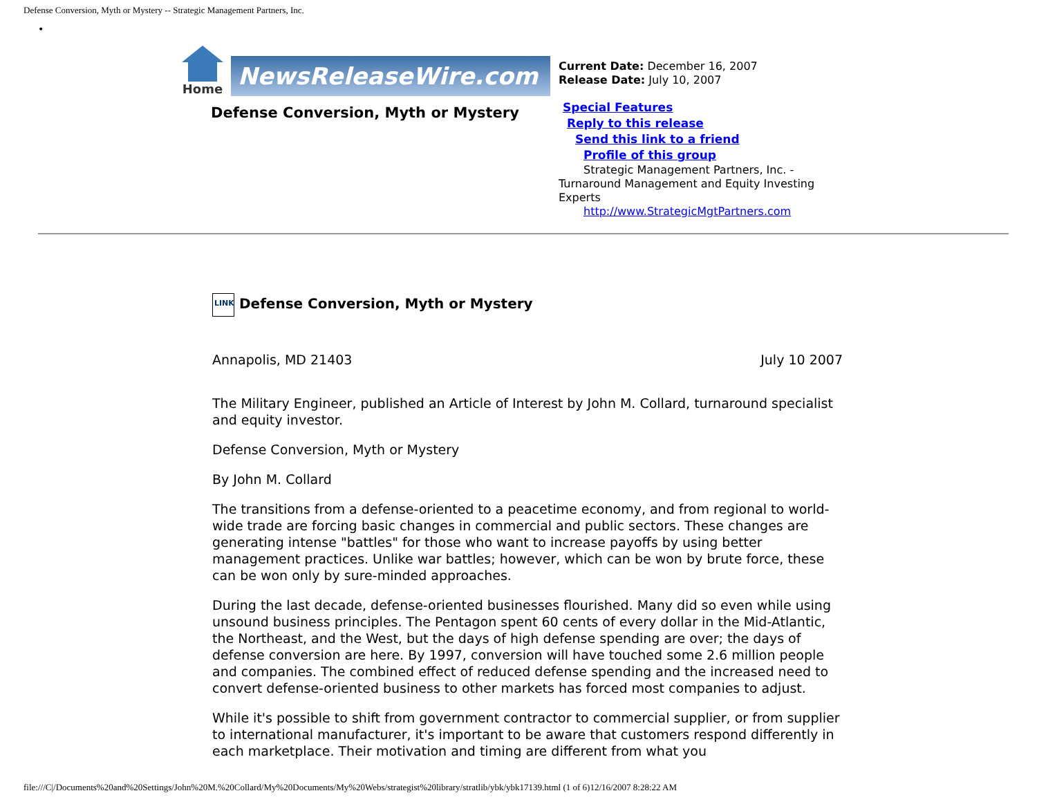Defense Conversion, Myth or Mystery -- Strategic Management Partners, Inc.
•
Home
NewsReleaseWire.com
Defense Conversion, Myth or Mystery
Current Date: December 16, 2007
Release Date: July 10, 2007
Special Features
Reply to this release
Send this link to a friend
Profile of this group
Strategic Management Partners, Inc. - Turnaround Management and Equity Investing Experts
http://www.StrategicMgtPartners.com
LINK Defense Conversion, Myth or Mystery
Annapolis, MD 21403 July 10 2007
The Military Engineer, published an Article of Interest by John M. Collard, turnaround specialist and equity investor.
Defense Conversion, Myth or Mystery
By John M. Collard
The transitions from a defense-oriented to a peacetime economy, and from regional to world-wide trade are forcing basic changes in commercial and public sectors. These changes are generating intense "battles" for those who want to increase payoffs by using better management practices. Unlike war battles; however, which can be won by brute force, these can be won only by sure-minded approaches.
During the last decade, defense-oriented businesses flourished. Many did so even while using unsound business principles. The Pentagon spent 60 cents of every dollar in the Mid-Atlantic, the Northeast, and the West, but the days of high defense spending are over; the days of defense conversion are here. By 1997, conversion will have touched some 2.6 million people and companies. The combined effect of reduced defense spending and the increased need to convert defense-oriented business to other markets has forced most companies to adjust.
While it's possible to shift from government contractor to commercial supplier, or from supplier to international manufacturer, it's important to be aware that customers respond differently in each marketplace. Their motivation and timing are different from what you
file:///C|/Documents%20and%20Settings/John%20M.%20Collard/My%20Documents/My%20Webs/strategist%20library/stratlib/ybk/ybk17139.html (1 of 6)12/16/2007 8:28:22 AM